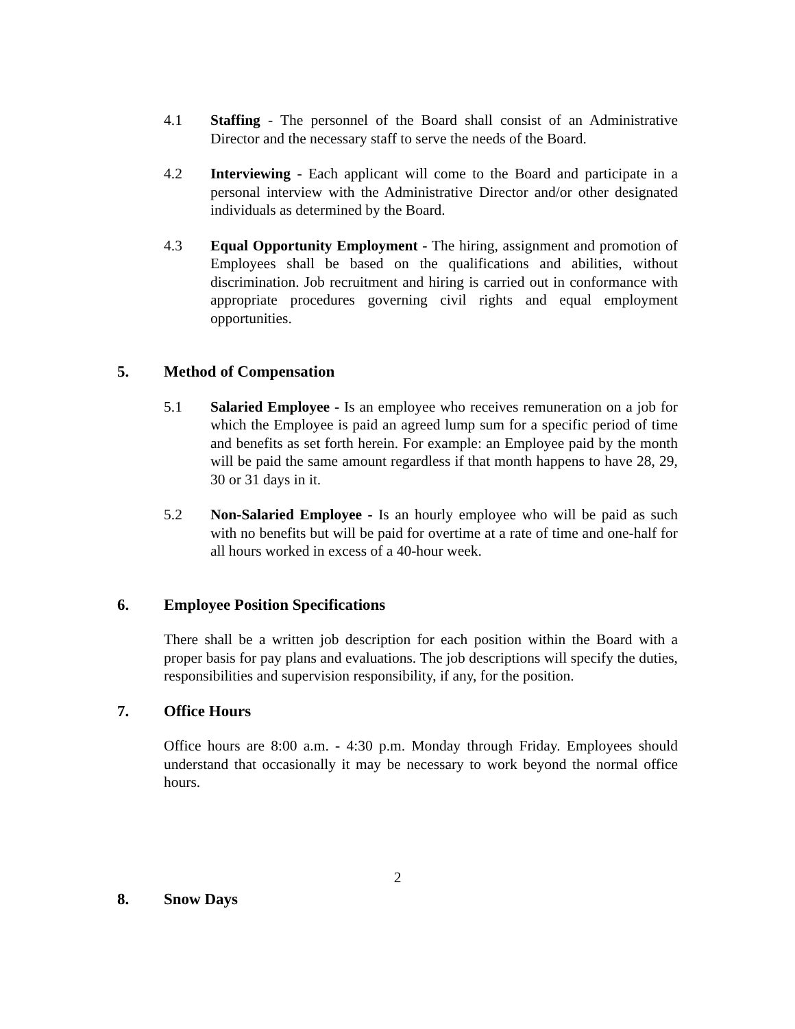4.1 Staffing - The personnel of the Board shall consist of an Administrative Director and the necessary staff to serve the needs of the Board.
4.2 Interviewing - Each applicant will come to the Board and participate in a personal interview with the Administrative Director and/or other designated individuals as determined by the Board.
4.3 Equal Opportunity Employment - The hiring, assignment and promotion of Employees shall be based on the qualifications and abilities, without discrimination. Job recruitment and hiring is carried out in conformance with appropriate procedures governing civil rights and equal employment opportunities.
5. Method of Compensation
5.1 Salaried Employee - Is an employee who receives remuneration on a job for which the Employee is paid an agreed lump sum for a specific period of time and benefits as set forth herein. For example: an Employee paid by the month will be paid the same amount regardless if that month happens to have 28, 29, 30 or 31 days in it.
5.2 Non-Salaried Employee - Is an hourly employee who will be paid as such with no benefits but will be paid for overtime at a rate of time and one-half for all hours worked in excess of a 40-hour week.
6. Employee Position Specifications
There shall be a written job description for each position within the Board with a proper basis for pay plans and evaluations. The job descriptions will specify the duties, responsibilities and supervision responsibility, if any, for the position.
7. Office Hours
Office hours are 8:00 a.m. - 4:30 p.m. Monday through Friday. Employees should understand that occasionally it may be necessary to work beyond the normal office hours.
2
8. Snow Days